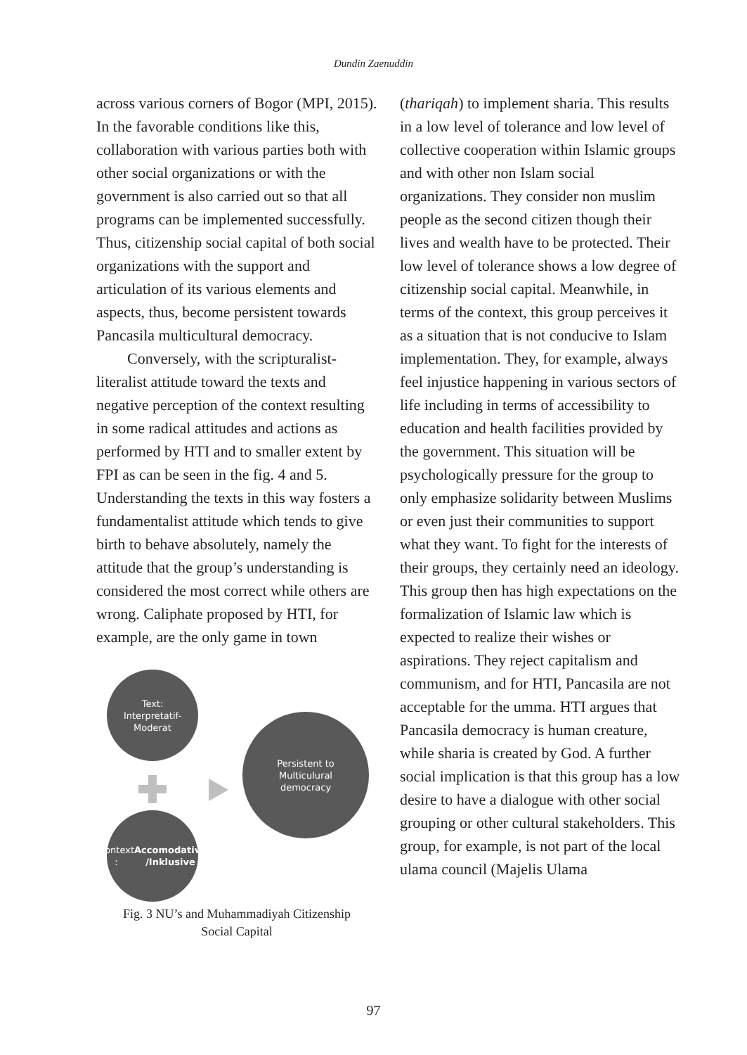Dundin Zaenuddin
across various corners of Bogor (MPI, 2015). In the favorable conditions like this, collaboration with various parties both with other social organizations or with the government is also carried out so that all programs can be implemented successfully. Thus, citizenship social capital of both social organizations with the support and articulation of its various elements and aspects, thus, become persistent towards Pancasila multicultural democracy.
Conversely, with the scripturalist-literalist attitude toward the texts and negative perception of the context resulting in some radical attitudes and actions as performed by HTI and to smaller extent by FPI as can be seen in the fig. 4 and 5. Understanding the texts in this way fosters a fundamentalist attitude which tends to give birth to behave absolutely, namely the attitude that the group’s understanding is considered the most correct while others are wrong. Caliphate proposed by HTI, for example, are the only game in town
Text:
Interpretatif-
Moderat
Persistent to
Multiculural
democracy
Context :
Accomodative
/Inklusive
Fig. 3 NU’s and Muhammadiyah Citizenship
Social Capital
(thariqah) to implement sharia. This results in a low level of tolerance and low level of collective cooperation within Islamic groups and with other non Islam social organizations. They consider non muslim people as the second citizen though their lives and wealth have to be protected. Their low level of tolerance shows a low degree of citizenship social capital. Meanwhile, in terms of the context, this group perceives it as a situation that is not conducive to Islam implementation. They, for example, always feel injustice happening in various sectors of life including in terms of accessibility to education and health facilities provided by the government. This situation will be psychologically pressure for the group to only emphasize solidarity between Muslims or even just their communities to support what they want. To fight for the interests of their groups, they certainly need an ideology. This group then has high expectations on the formalization of Islamic law which is expected to realize their wishes or aspirations. They reject capitalism and communism, and for HTI, Pancasila are not acceptable for the umma. HTI argues that Pancasila democracy is human creature, while sharia is created by God. A further social implication is that this group has a low desire to have a dialogue with other social grouping or other cultural stakeholders. This group, for example, is not part of the local ulama council (Majelis Ulama
97